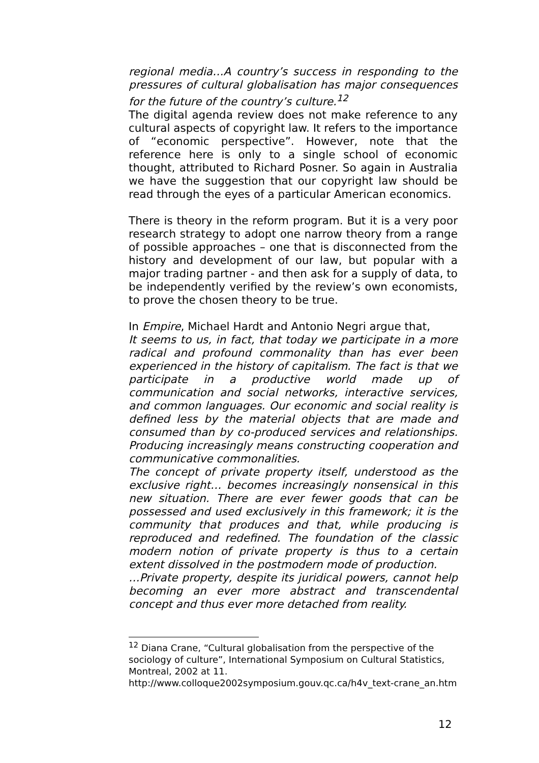regional media…A country’s success in responding to the pressures of cultural globalisation has major consequences for the future of the country’s culture.<sup>12</sup>
The digital agenda review does not make reference to any cultural aspects of copyright law. It refers to the importance of “economic perspective”. However, note that the reference here is only to a single school of economic thought, attributed to Richard Posner. So again in Australia we have the suggestion that our copyright law should be read through the eyes of a particular American economics.
There is theory in the reform program. But it is a very poor research strategy to adopt one narrow theory from a range of possible approaches – one that is disconnected from the history and development of our law, but popular with a major trading partner - and then ask for a supply of data, to be independently verified by the review’s own economists, to prove the chosen theory to be true.
In Empire, Michael Hardt and Antonio Negri argue that,
It seems to us, in fact, that today we participate in a more radical and profound commonality than has ever been experienced in the history of capitalism. The fact is that we participate in a productive world made up of communication and social networks, interactive services, and common languages. Our economic and social reality is defined less by the material objects that are made and consumed than by co-produced services and relationships. Producing increasingly means constructing cooperation and communicative commonalities.
The concept of private property itself, understood as the exclusive right… becomes increasingly nonsensical in this new situation. There are ever fewer goods that can be possessed and used exclusively in this framework; it is the community that produces and that, while producing is reproduced and redefined. The foundation of the classic modern notion of private property is thus to a certain extent dissolved in the postmodern mode of production.
…Private property, despite its juridical powers, cannot help becoming an ever more abstract and transcendental concept and thus ever more detached from reality.
<sup>12</sup> Diana Crane, “Cultural globalisation from the perspective of the sociology of culture”, International Symposium on Cultural Statistics, Montreal, 2002 at 11.
http://www.colloque2002symposium.gouv.qc.ca/h4v_text-crane_an.htm
12